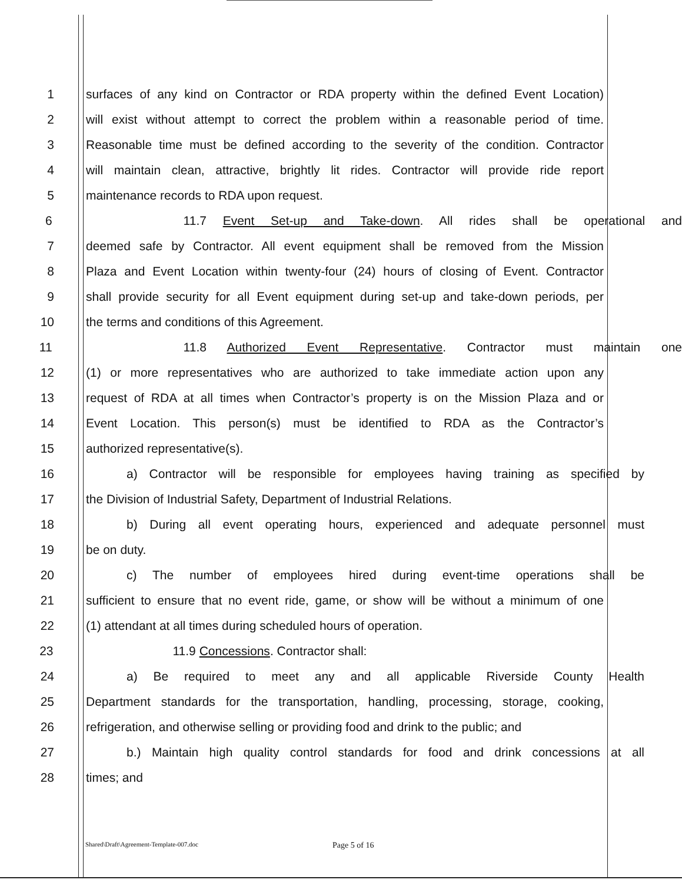1 surfaces of any kind on Contractor or RDA property within the defined Event Location)
2 will exist without attempt to correct the problem within a reasonable period of time.
3 Reasonable time must be defined according to the severity of the condition. Contractor
4 will maintain clean, attractive, brightly lit rides. Contractor will provide ride report
5 maintenance records to RDA upon request.
6 11.7 Event Set-up and Take-down. All rides shall be operational and
7 deemed safe by Contractor. All event equipment shall be removed from the Mission
8 Plaza and Event Location within twenty-four (24) hours of closing of Event. Contractor
9 shall provide security for all Event equipment during set-up and take-down periods, per
10 the terms and conditions of this Agreement.
11 11.8 Authorized Event Representative. Contractor must maintain one
12 (1) or more representatives who are authorized to take immediate action upon any
13 request of RDA at all times when Contractor’s property is on the Mission Plaza and or
14 Event Location. This person(s) must be identified to RDA as the Contractor’s
15 authorized representative(s).
16 a) Contractor will be responsible for employees having training as specified by
17 the Division of Industrial Safety, Department of Industrial Relations.
18 b) During all event operating hours, experienced and adequate personnel must
19 be on duty.
20 c) The number of employees hired during event-time operations shall be
21 sufficient to ensure that no event ride, game, or show will be without a minimum of one
22 (1) attendant at all times during scheduled hours of operation.
23 11.9 Concessions. Contractor shall:
24 a) Be required to meet any and all applicable Riverside County Health
25 Department standards for the transportation, handling, processing, storage, cooking,
26 refrigeration, and otherwise selling or providing food and drink to the public; and
27 b.) Maintain high quality control standards for food and drink concessions at all
28 times; and
Shared\Draft\Agreement-Template-007.doc
Page 5 of 16